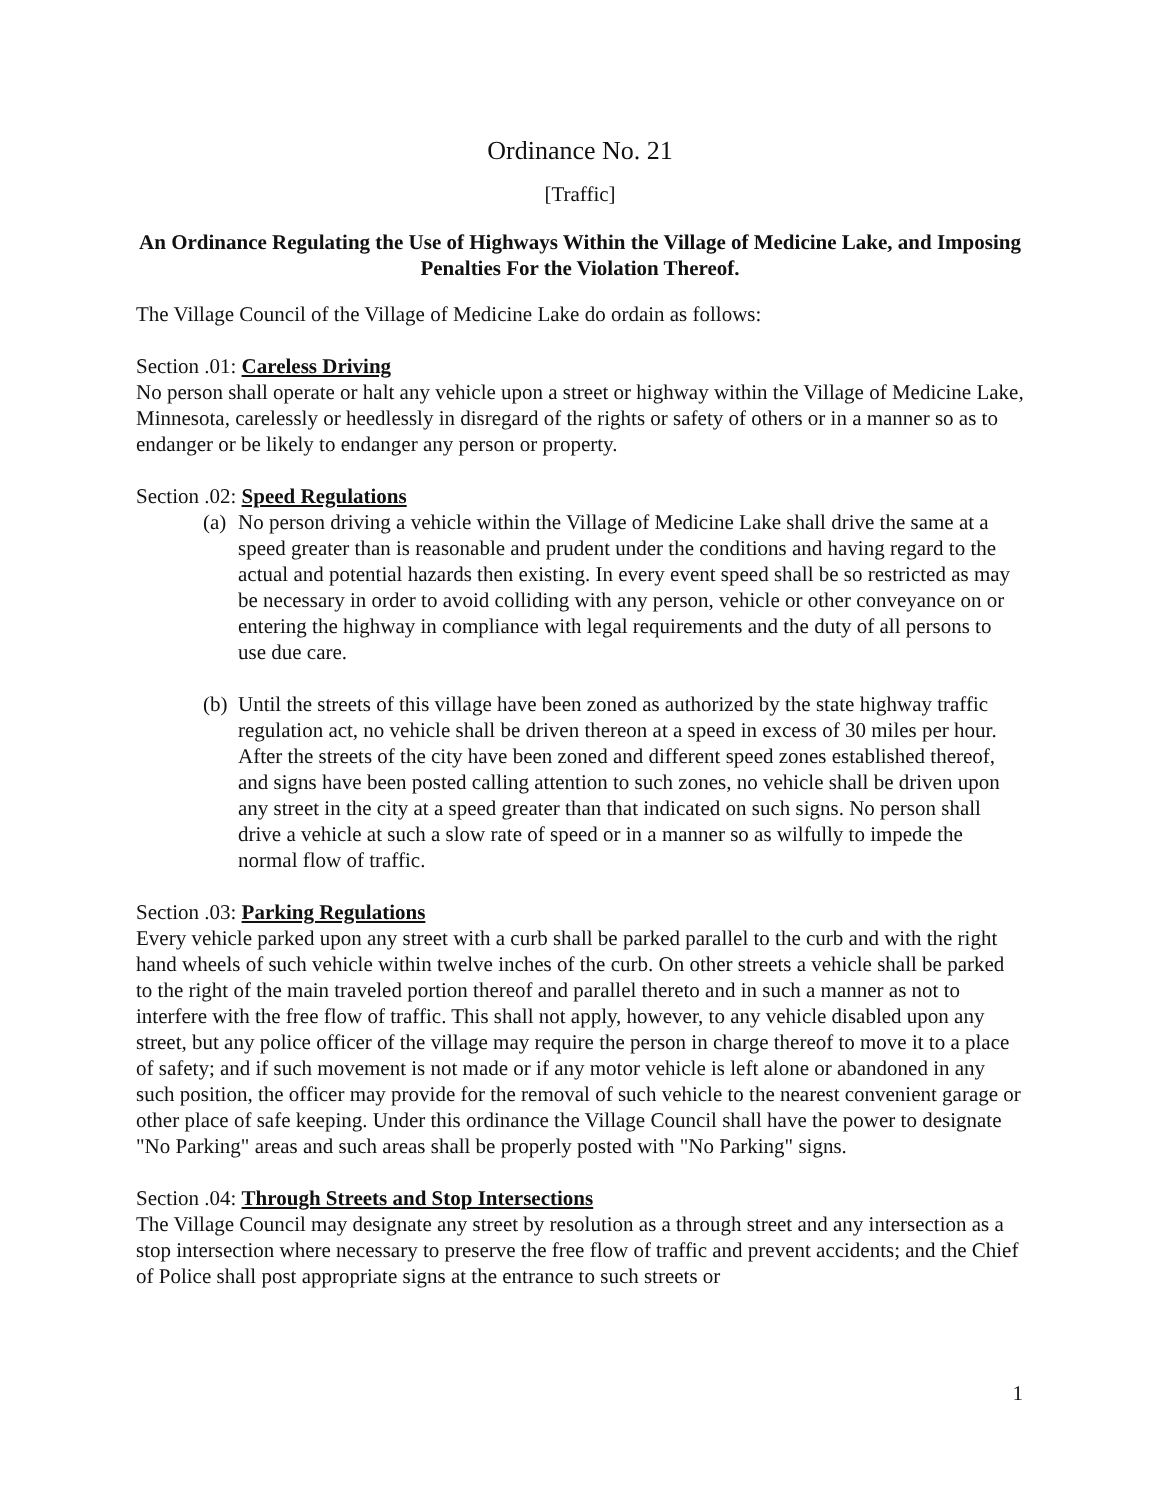Ordinance No. 21
[Traffic]
An Ordinance Regulating the Use of Highways Within the Village of Medicine Lake, and Imposing Penalties For the Violation Thereof.
The Village Council of the Village of Medicine Lake do ordain as follows:
Section .01: Careless Driving
No person shall operate or halt any vehicle upon a street or highway within the Village of Medicine Lake, Minnesota, carelessly or heedlessly in disregard of the rights or safety of others or in a manner so as to endanger or be likely to endanger any person or property.
Section .02: Speed Regulations
(a)
No person driving a vehicle within the Village of Medicine Lake shall drive the same at a speed greater than is reasonable and prudent under the conditions and having regard to the actual and potential hazards then existing. In every event speed shall be so restricted as may be necessary in order to avoid colliding with any person, vehicle or other conveyance on or entering the highway in compliance with legal requirements and the duty of all persons to use due care.
(b)
Until the streets of this village have been zoned as authorized by the state highway traffic regulation act, no vehicle shall be driven thereon at a speed in excess of 30 miles per hour. After the streets of the city have been zoned and different speed zones established thereof, and signs have been posted calling attention to such zones, no vehicle shall be driven upon any street in the city at a speed greater than that indicated on such signs. No person shall drive a vehicle at such a slow rate of speed or in a manner so as wilfully to impede the normal flow of traffic.
Section .03: Parking Regulations
Every vehicle parked upon any street with a curb shall be parked parallel to the curb and with the right hand wheels of such vehicle within twelve inches of the curb. On other streets a vehicle shall be parked to the right of the main traveled portion thereof and parallel thereto and in such a manner as not to interfere with the free flow of traffic. This shall not apply, however, to any vehicle disabled upon any street, but any police officer of the village may require the person in charge thereof to move it to a place of safety; and if such movement is not made or if any motor vehicle is left alone or abandoned in any such position, the officer may provide for the removal of such vehicle to the nearest convenient garage or other place of safe keeping. Under this ordinance the Village Council shall have the power to designate "No Parking" areas and such areas shall be properly posted with "No Parking" signs.
Section .04: Through Streets and Stop Intersections
The Village Council may designate any street by resolution as a through street and any intersection as a stop intersection where necessary to preserve the free flow of traffic and prevent accidents; and the Chief of Police shall post appropriate signs at the entrance to such streets or
1